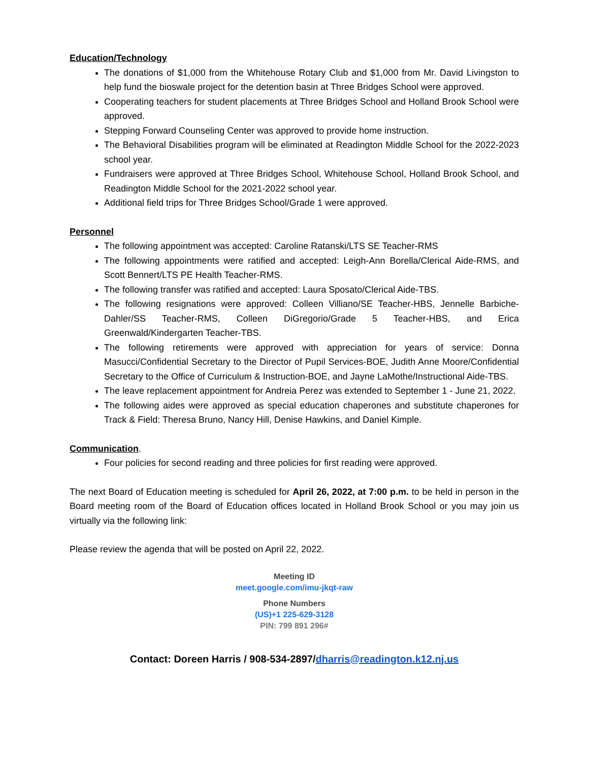Education/Technology
The donations of $1,000 from the Whitehouse Rotary Club and $1,000 from Mr. David Livingston to help fund the bioswale project for the detention basin at Three Bridges School were approved.
Cooperating teachers for student placements at Three Bridges School and Holland Brook School were approved.
Stepping Forward Counseling Center was approved to provide home instruction.
The Behavioral Disabilities program will be eliminated at Readington Middle School for the 2022-2023 school year.
Fundraisers were approved at Three Bridges School, Whitehouse School, Holland Brook School, and Readington Middle School for the 2021-2022 school year.
Additional field trips for Three Bridges School/Grade 1 were approved.
Personnel
The following appointment was accepted: Caroline Ratanski/LTS SE Teacher-RMS
The following appointments were ratified and accepted: Leigh-Ann Borella/Clerical Aide-RMS, and Scott Bennert/LTS PE Health Teacher-RMS.
The following transfer was ratified and accepted: Laura Sposato/Clerical Aide-TBS.
The following resignations were approved: Colleen Villiano/SE Teacher-HBS, Jennelle Barbiche-Dahler/SS Teacher-RMS, Colleen DiGregorio/Grade 5 Teacher-HBS, and Erica Greenwald/Kindergarten Teacher-TBS.
The following retirements were approved with appreciation for years of service: Donna Masucci/Confidential Secretary to the Director of Pupil Services-BOE, Judith Anne Moore/Confidential Secretary to the Office of Curriculum & Instruction-BOE, and Jayne LaMothe/Instructional Aide-TBS.
The leave replacement appointment for Andreia Perez was extended to September 1 - June 21, 2022.
The following aides were approved as special education chaperones and substitute chaperones for Track & Field: Theresa Bruno, Nancy Hill, Denise Hawkins, and Daniel Kimple.
Communication
.
Four policies for second reading and three policies for first reading were approved.
The next Board of Education meeting is scheduled for April 26, 2022, at 7:00 p.m. to be held in person in the Board meeting room of the Board of Education offices located in Holland Brook School or you may join us virtually via the following link:
Please review the agenda that will be posted on April 22, 2022.
Meeting ID
meet.google.com/imu-jkqt-raw
Phone Numbers
(US)+1 225-629-3128
PIN: 799 891 296#
Contact: Doreen Harris / 908-534-2897/dharris@readington.k12.nj.us